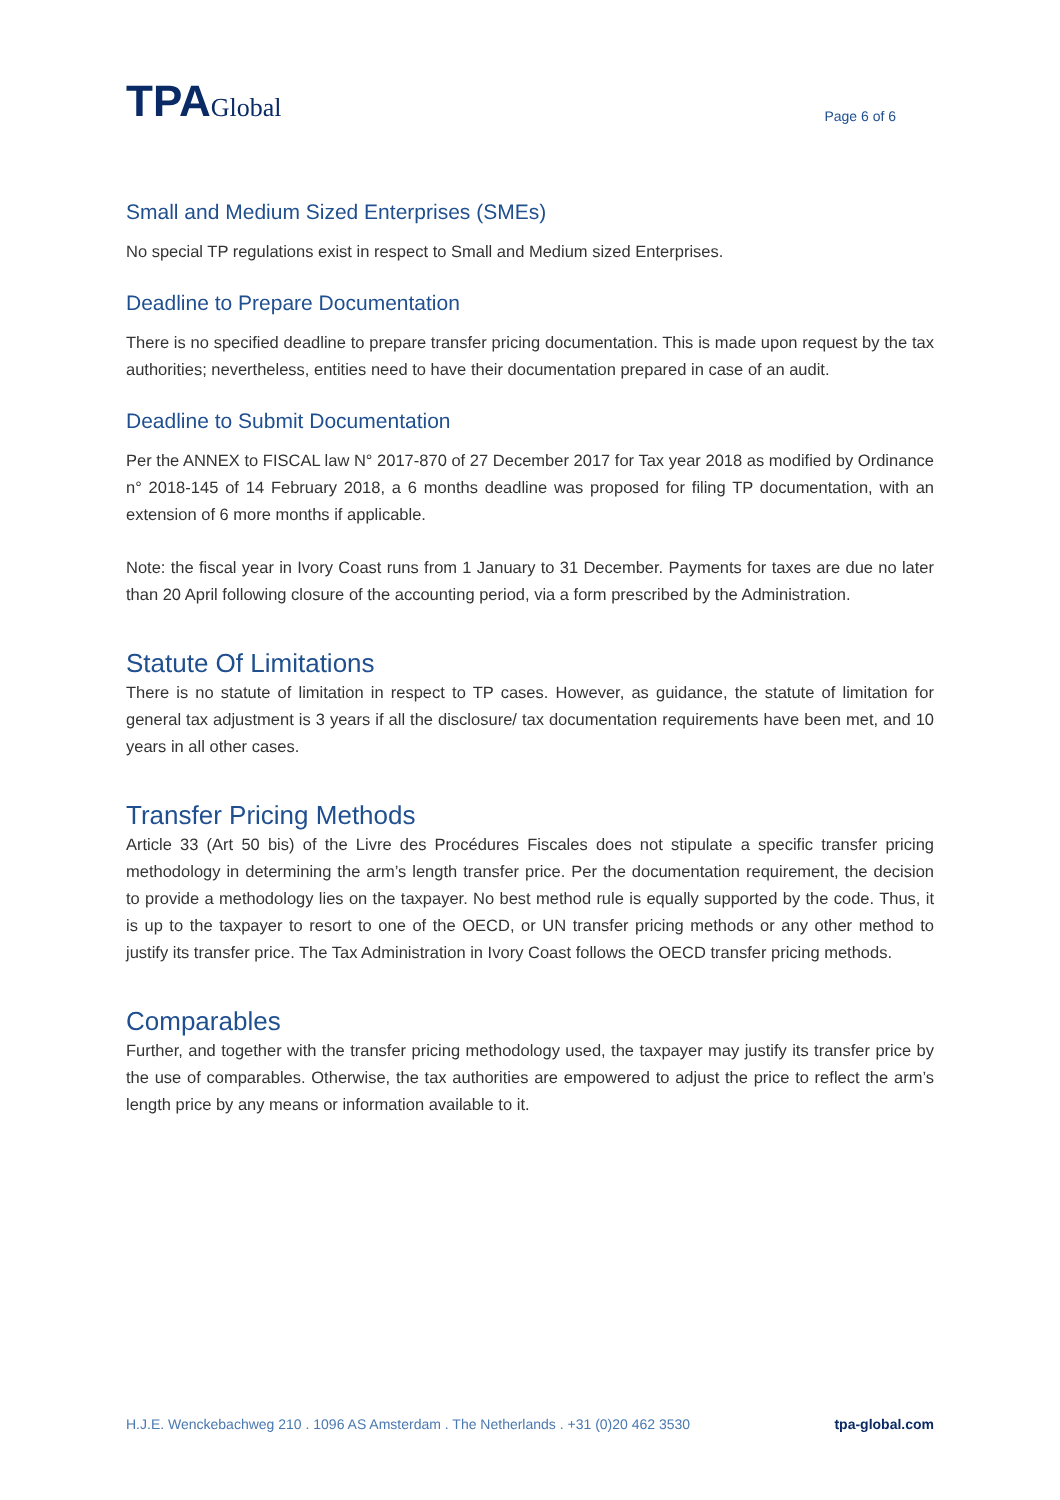TPAGlobal
Page 6 of 6
Small and Medium Sized Enterprises (SMEs)
No special TP regulations exist in respect to Small and Medium sized Enterprises.
Deadline to Prepare Documentation
There is no specified deadline to prepare transfer pricing documentation. This is made upon request by the tax authorities; nevertheless, entities need to have their documentation prepared in case of an audit.
Deadline to Submit Documentation
Per the ANNEX to FISCAL law N° 2017-870 of 27 December 2017 for Tax year 2018 as modified by Ordinance n° 2018-145 of 14 February 2018, a 6 months deadline was proposed for filing TP documentation, with an extension of 6 more months if applicable.
Note: the fiscal year in Ivory Coast runs from 1 January to 31 December. Payments for taxes are due no later than 20 April following closure of the accounting period, via a form prescribed by the Administration.
Statute Of Limitations
There is no statute of limitation in respect to TP cases. However, as guidance, the statute of limitation for general tax adjustment is 3 years if all the disclosure/ tax documentation requirements have been met, and 10 years in all other cases.
Transfer Pricing Methods
Article 33 (Art 50 bis) of the Livre des Procédures Fiscales does not stipulate a specific transfer pricing methodology in determining the arm’s length transfer price. Per the documentation requirement, the decision to provide a methodology lies on the taxpayer. No best method rule is equally supported by the code. Thus, it is up to the taxpayer to resort to one of the OECD, or UN transfer pricing methods or any other method to justify its transfer price. The Tax Administration in Ivory Coast follows the OECD transfer pricing methods.
Comparables
Further, and together with the transfer pricing methodology used, the taxpayer may justify its transfer price by the use of comparables. Otherwise, the tax authorities are empowered to adjust the price to reflect the arm’s length price by any means or information available to it.
H.J.E. Wenckebachweg 210 . 1096 AS Amsterdam . The Netherlands . +31 (0)20 462 3530 tpa-global.com